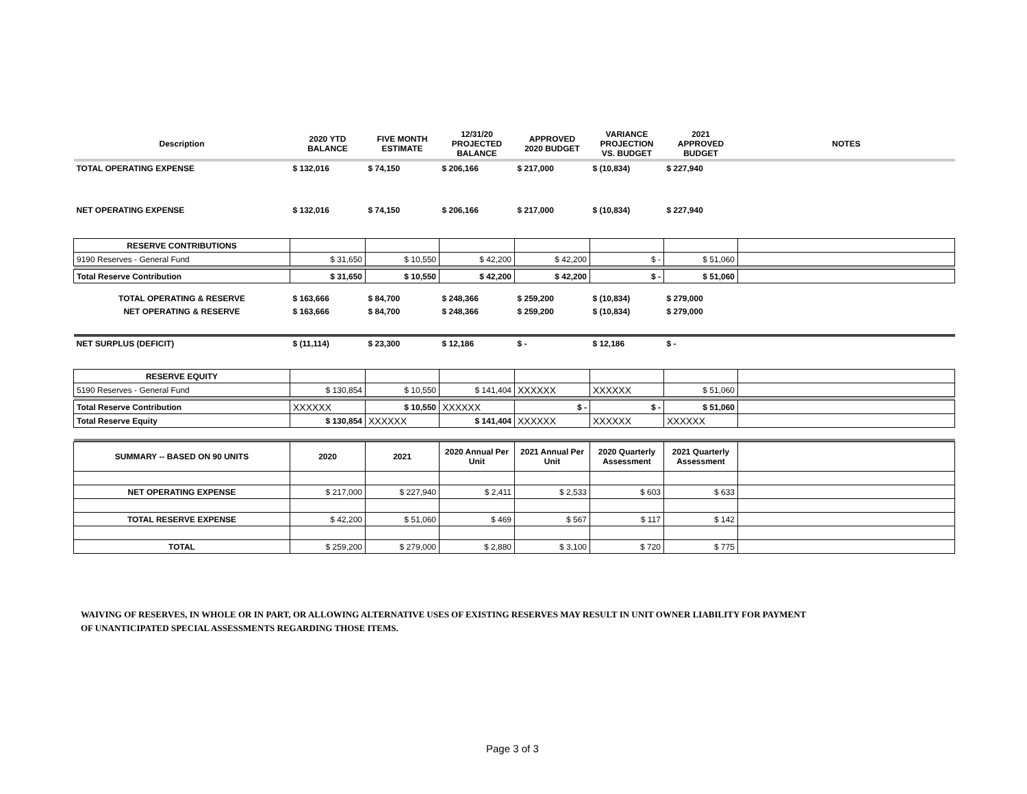| Description | 2020 YTD BALANCE | FIVE MONTH ESTIMATE | 12/31/20 PROJECTED BALANCE | APPROVED 2020 BUDGET | VARIANCE PROJECTION VS. BUDGET | 2021 APPROVED BUDGET | NOTES |
| --- | --- | --- | --- | --- | --- | --- | --- |
| TOTAL OPERATING EXPENSE | $ 132,016 | $ 74,150 | $ 206,166 | $ 217,000 | $ (10,834) | $ 227,940 | |
| NET OPERATING EXPENSE | $ 132,016 | $ 74,150 | $ 206,166 | $ 217,000 | $ (10,834) | $ 227,940 | |
| RESERVE CONTRIBUTIONS | | | | | | | |
| 9190 Reserves - General Fund | $ 31,650 | $ 10,550 | $ 42,200 | $ 42,200 | $ - | $ 51,060 | |
| Total Reserve Contribution | $ 31,650 | $ 10,550 | $ 42,200 | $ 42,200 | $ - | $ 51,060 | |
| TOTAL OPERATING & RESERVE | $ 163,666 | $ 84,700 | $ 248,366 | $ 259,200 | $ (10,834) | $ 279,000 | |
| NET OPERATING & RESERVE | $ 163,666 | $ 84,700 | $ 248,366 | $ 259,200 | $ (10,834) | $ 279,000 | |
| NET SURPLUS (DEFICIT) | $ (11,114) | $ 23,300 | $ 12,186 | $ - | $ 12,186 | $ - | |
| RESERVE EQUITY | | | | | | | |
| 5190 Reserves - General Fund | $ 130,854 | $ 10,550 | $ 141,404 | XXXXXX | XXXXXX | $ 51,060 | |
| Total Reserve Contribution | XXXXXX | $ 10,550 | XXXXXX | $ - | $ - | $ 51,060 | |
| Total Reserve Equity | $ 130,854 | XXXXXX | $ 141,404 | XXXXXX | XXXXXX | XXXXXX | |
| SUMMARY -- BASED ON 90 UNITS | 2020 | 2021 | 2020 Annual Per Unit | 2021 Annual Per Unit | 2020 Quarterly Assessment | 2021 Quarterly Assessment | |
| NET OPERATING EXPENSE | $ 217,000 | $ 227,940 | $ 2,411 | $ 2,533 | $ 603 | $ 633 | |
| TOTAL RESERVE EXPENSE | $ 42,200 | $ 51,060 | $ 469 | $ 567 | $ 117 | $ 142 | |
| TOTAL | $ 259,200 | $ 279,000 | $ 2,880 | $ 3,100 | $ 720 | $ 775 | |
WAIVING OF RESERVES, IN WHOLE OR IN PART, OR ALLOWING ALTERNATIVE USES OF EXISTING RESERVES MAY RESULT IN UNIT OWNER LIABILITY FOR PAYMENT
OF UNANTICIPATED SPECIAL ASSESSMENTS REGARDING THOSE ITEMS.
Page 3 of 3